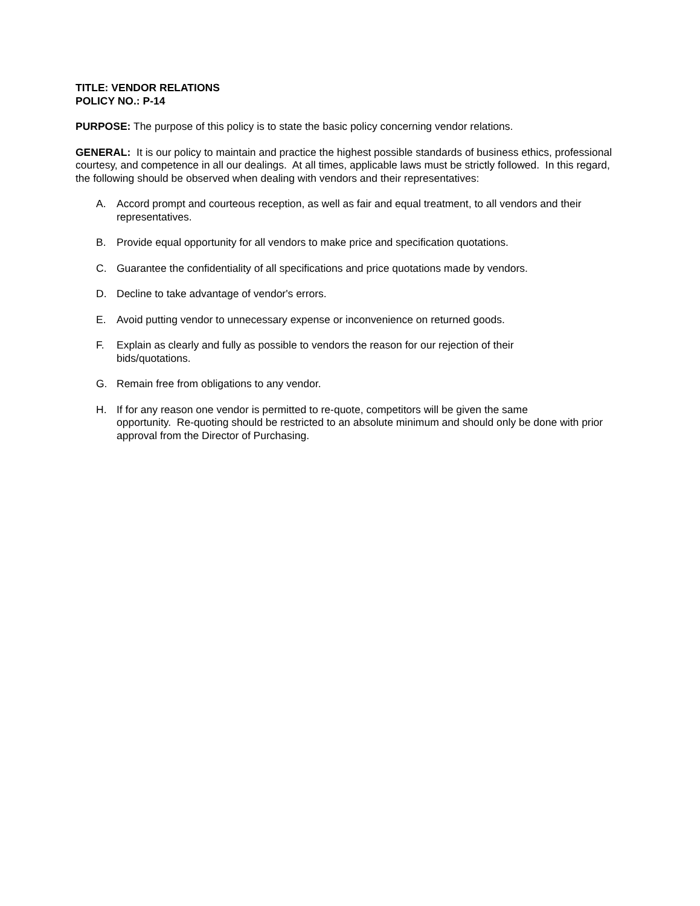TITLE: VENDOR RELATIONS
POLICY NO.: P-14
PURPOSE: The purpose of this policy is to state the basic policy concerning vendor relations.
GENERAL: It is our policy to maintain and practice the highest possible standards of business ethics, professional courtesy, and competence in all our dealings. At all times, applicable laws must be strictly followed. In this regard, the following should be observed when dealing with vendors and their representatives:
A. Accord prompt and courteous reception, as well as fair and equal treatment, to all vendors and their representatives.
B. Provide equal opportunity for all vendors to make price and specification quotations.
C. Guarantee the confidentiality of all specifications and price quotations made by vendors.
D. Decline to take advantage of vendor's errors.
E. Avoid putting vendor to unnecessary expense or inconvenience on returned goods.
F. Explain as clearly and fully as possible to vendors the reason for our rejection of their
bids/quotations.
G. Remain free from obligations to any vendor.
H. If for any reason one vendor is permitted to re-quote, competitors will be given the same
opportunity. Re-quoting should be restricted to an absolute minimum and should only be done with prior approval from the Director of Purchasing.